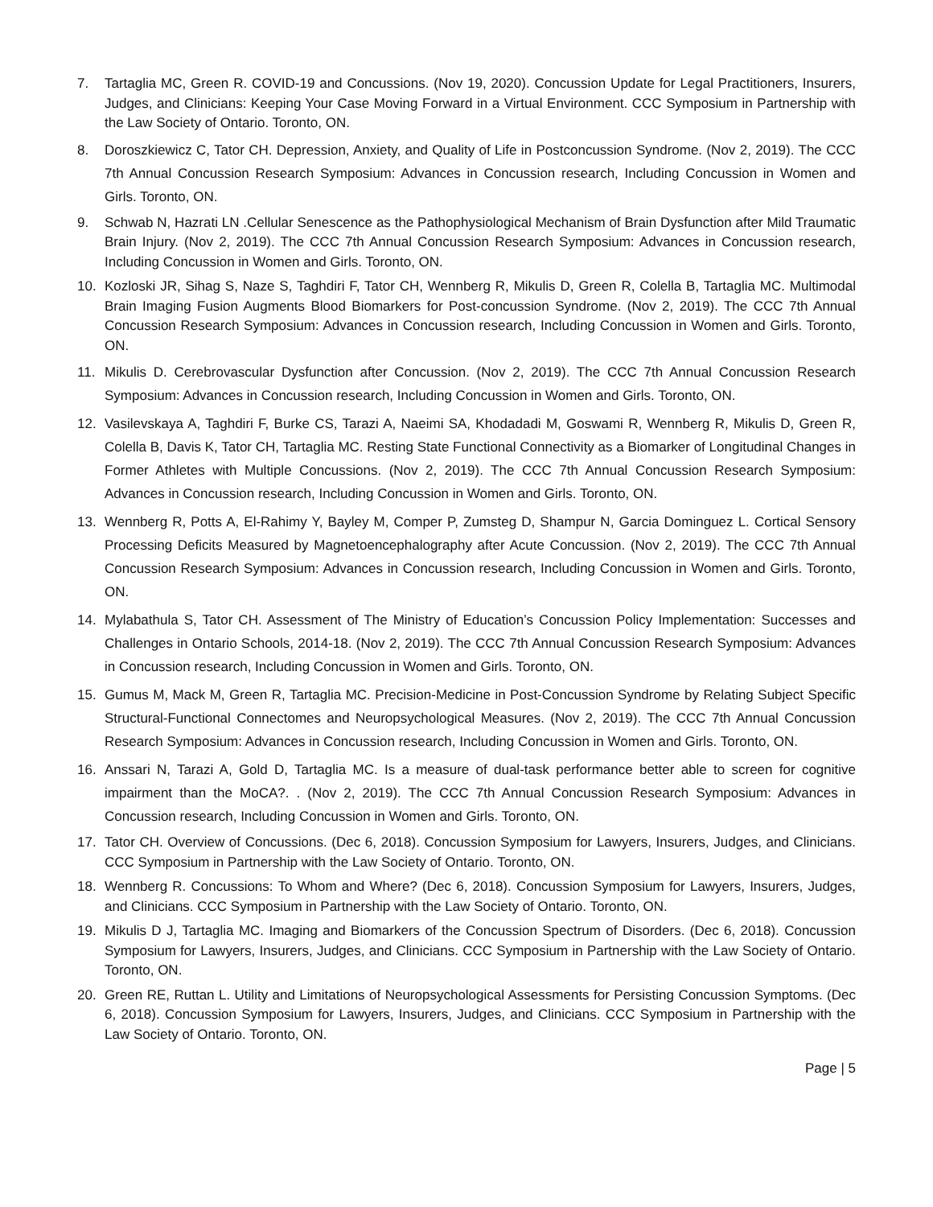7. Tartaglia MC, Green R. COVID-19 and Concussions. (Nov 19, 2020). Concussion Update for Legal Practitioners, Insurers, Judges, and Clinicians: Keeping Your Case Moving Forward in a Virtual Environment. CCC Symposium in Partnership with the Law Society of Ontario. Toronto, ON.
8. Doroszkiewicz C, Tator CH. Depression, Anxiety, and Quality of Life in Postconcussion Syndrome. (Nov 2, 2019). The CCC 7th Annual Concussion Research Symposium: Advances in Concussion research, Including Concussion in Women and Girls. Toronto, ON.
9. Schwab N, Hazrati LN .Cellular Senescence as the Pathophysiological Mechanism of Brain Dysfunction after Mild Traumatic Brain Injury. (Nov 2, 2019). The CCC 7th Annual Concussion Research Symposium: Advances in Concussion research, Including Concussion in Women and Girls. Toronto, ON.
10. Kozloski JR, Sihag S, Naze S, Taghdiri F, Tator CH, Wennberg R, Mikulis D, Green R, Colella B, Tartaglia MC. Multimodal Brain Imaging Fusion Augments Blood Biomarkers for Post-concussion Syndrome. (Nov 2, 2019). The CCC 7th Annual Concussion Research Symposium: Advances in Concussion research, Including Concussion in Women and Girls. Toronto, ON.
11. Mikulis D. Cerebrovascular Dysfunction after Concussion. (Nov 2, 2019). The CCC 7th Annual Concussion Research Symposium: Advances in Concussion research, Including Concussion in Women and Girls. Toronto, ON.
12. Vasilevskaya A, Taghdiri F, Burke CS, Tarazi A, Naeimi SA, Khodadadi M, Goswami R, Wennberg R, Mikulis D, Green R, Colella B, Davis K, Tator CH, Tartaglia MC. Resting State Functional Connectivity as a Biomarker of Longitudinal Changes in Former Athletes with Multiple Concussions. (Nov 2, 2019). The CCC 7th Annual Concussion Research Symposium: Advances in Concussion research, Including Concussion in Women and Girls. Toronto, ON.
13. Wennberg R, Potts A, El-Rahimy Y, Bayley M, Comper P, Zumsteg D, Shampur N, Garcia Dominguez L. Cortical Sensory Processing Deficits Measured by Magnetoencephalography after Acute Concussion. (Nov 2, 2019). The CCC 7th Annual Concussion Research Symposium: Advances in Concussion research, Including Concussion in Women and Girls. Toronto, ON.
14. Mylabathula S, Tator CH. Assessment of The Ministry of Education’s Concussion Policy Implementation: Successes and Challenges in Ontario Schools, 2014-18. (Nov 2, 2019). The CCC 7th Annual Concussion Research Symposium: Advances in Concussion research, Including Concussion in Women and Girls. Toronto, ON.
15. Gumus M, Mack M, Green R, Tartaglia MC. Precision-Medicine in Post-Concussion Syndrome by Relating Subject Specific Structural-Functional Connectomes and Neuropsychological Measures. (Nov 2, 2019). The CCC 7th Annual Concussion Research Symposium: Advances in Concussion research, Including Concussion in Women and Girls. Toronto, ON.
16. Anssari N, Tarazi A, Gold D, Tartaglia MC. Is a measure of dual-task performance better able to screen for cognitive impairment than the MoCA?. . (Nov 2, 2019). The CCC 7th Annual Concussion Research Symposium: Advances in Concussion research, Including Concussion in Women and Girls. Toronto, ON.
17. Tator CH. Overview of Concussions. (Dec 6, 2018). Concussion Symposium for Lawyers, Insurers, Judges, and Clinicians. CCC Symposium in Partnership with the Law Society of Ontario. Toronto, ON.
18. Wennberg R. Concussions: To Whom and Where? (Dec 6, 2018). Concussion Symposium for Lawyers, Insurers, Judges, and Clinicians. CCC Symposium in Partnership with the Law Society of Ontario. Toronto, ON.
19. Mikulis D J, Tartaglia MC. Imaging and Biomarkers of the Concussion Spectrum of Disorders. (Dec 6, 2018). Concussion Symposium for Lawyers, Insurers, Judges, and Clinicians. CCC Symposium in Partnership with the Law Society of Ontario. Toronto, ON.
20. Green RE, Ruttan L. Utility and Limitations of Neuropsychological Assessments for Persisting Concussion Symptoms. (Dec 6, 2018). Concussion Symposium for Lawyers, Insurers, Judges, and Clinicians. CCC Symposium in Partnership with the Law Society of Ontario. Toronto, ON.
Page | 5